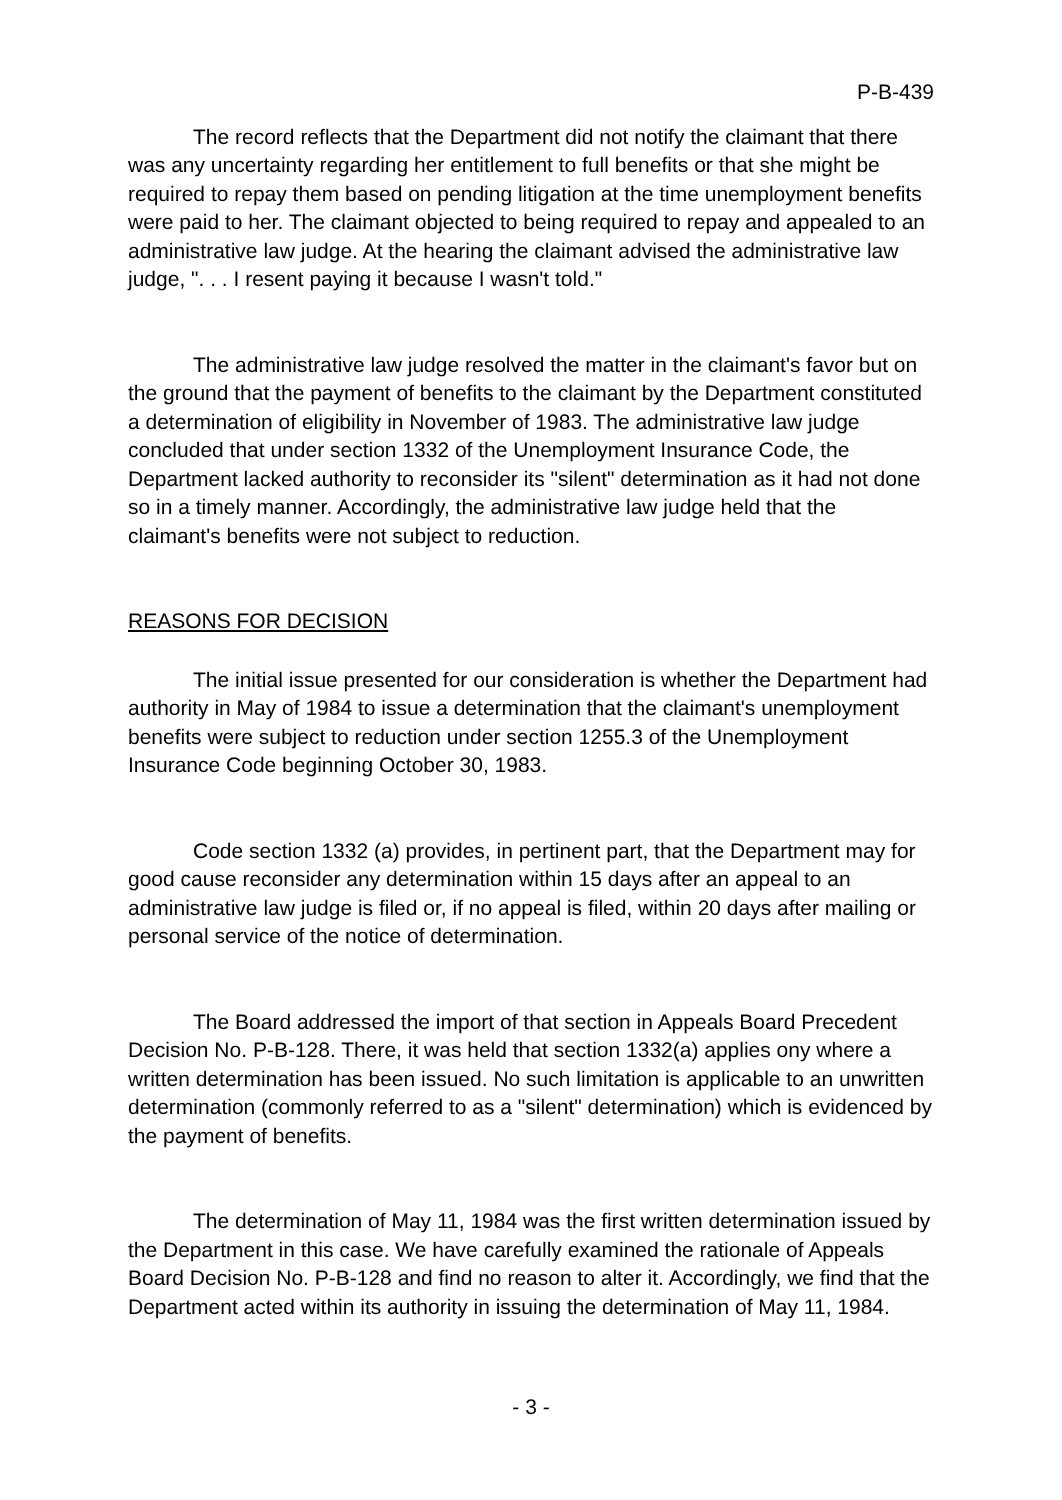P-B-439
The record reflects that the Department did not notify the claimant that there was any uncertainty regarding her entitlement to full benefits or that she might be required to repay them based on pending litigation at the time unemployment benefits were paid to her. The claimant objected to being required to repay and appealed to an administrative law judge. At the hearing the claimant advised the administrative law judge, ". . . I resent paying it because I wasn't told."
The administrative law judge resolved the matter in the claimant's favor but on the ground that the payment of benefits to the claimant by the Department constituted a determination of eligibility in November of 1983. The administrative law judge concluded that under section 1332 of the Unemployment Insurance Code, the Department lacked authority to reconsider its "silent" determination as it had not done so in a timely manner. Accordingly, the administrative law judge held that the claimant's benefits were not subject to reduction.
REASONS FOR DECISION
The initial issue presented for our consideration is whether the Department had authority in May of 1984 to issue a determination that the claimant's unemployment benefits were subject to reduction under section 1255.3 of the Unemployment Insurance Code beginning October 30, 1983.
Code section 1332 (a) provides, in pertinent part, that the Department may for good cause reconsider any determination within 15 days after an appeal to an administrative law judge is filed or, if no appeal is filed, within 20 days after mailing or personal service of the notice of determination.
The Board addressed the import of that section in Appeals Board Precedent Decision No. P-B-128. There, it was held that section 1332(a) applies ony where a written determination has been issued. No such limitation is applicable to an unwritten determination (commonly referred to as a "silent" determination) which is evidenced by the payment of benefits.
The determination of May 11, 1984 was the first written determination issued by the Department in this case. We have carefully examined the rationale of Appeals Board Decision No. P-B-128 and find no reason to alter it. Accordingly, we find that the Department acted within its authority in issuing the determination of May 11, 1984.
- 3 -